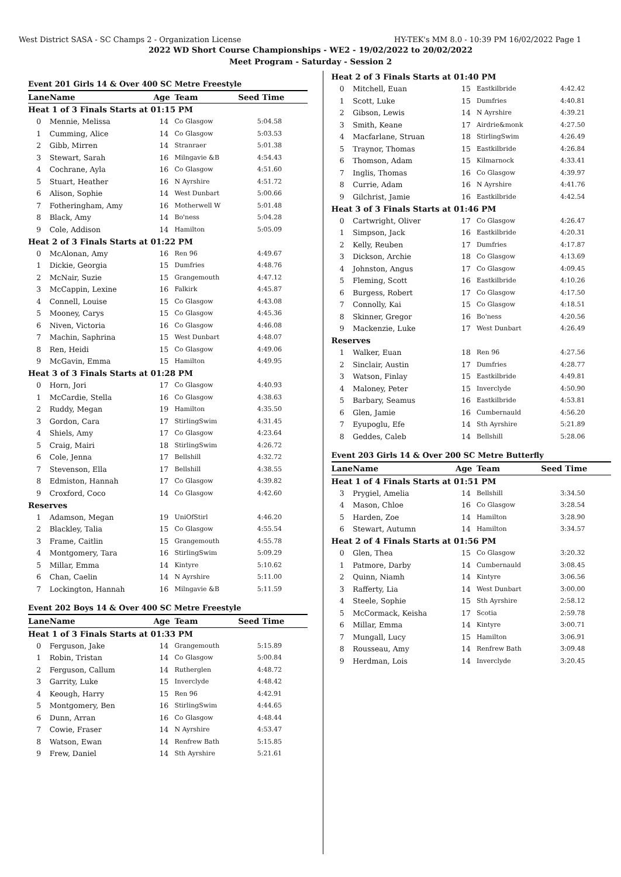West District SASA - SC Champs 2 - Organization License HY-TEK's MM 8.0 - 10:39 PM 16/02/2022 Page 1
2022 WD Short Course Championships - WE2 - 19/02/2022 to 20/02/2022
Meet Program - Saturday - Session 2
| Event 201 Girls 14 & Over 400 SC Metre Freestyle | | | | |
| Lane | Name | Age | Team | Seed Time |
| Heat 1 of 3 Finals Starts at 01:15 PM | | | | |
| 0 | Mennie, Melissa | 14 | Co Glasgow | 5:04.58 |
| 1 | Cumming, Alice | 14 | Co Glasgow | 5:03.53 |
| 2 | Gibb, Mirren | 14 | Stranraer | 5:01.38 |
| 3 | Stewart, Sarah | 16 | Milngavie &B | 4:54.43 |
| 4 | Cochrane, Ayla | 16 | Co Glasgow | 4:51.60 |
| 5 | Stuart, Heather | 16 | N Ayrshire | 4:51.72 |
| 6 | Alison, Sophie | 14 | West Dunbart | 5:00.66 |
| 7 | Fotheringham, Amy | 16 | Motherwell W | 5:01.48 |
| 8 | Black, Amy | 14 | Bo'ness | 5:04.28 |
| 9 | Cole, Addison | 14 | Hamilton | 5:05.09 |
| Heat 2 of 3 Finals Starts at 01:22 PM | | | | |
| 0 | McAlonan, Amy | 16 | Ren 96 | 4:49.67 |
| 1 | Dickie, Georgia | 15 | Dumfries | 4:48.76 |
| 2 | McNair, Suzie | 15 | Grangemouth | 4:47.12 |
| 3 | McCappin, Lexine | 16 | Falkirk | 4:45.87 |
| 4 | Connell, Louise | 15 | Co Glasgow | 4:43.08 |
| 5 | Mooney, Carys | 15 | Co Glasgow | 4:45.36 |
| 6 | Niven, Victoria | 16 | Co Glasgow | 4:46.08 |
| 7 | Machin, Saphrina | 15 | West Dunbart | 4:48.07 |
| 8 | Ren, Heidi | 15 | Co Glasgow | 4:49.06 |
| 9 | McGavin, Emma | 15 | Hamilton | 4:49.95 |
| Heat 3 of 3 Finals Starts at 01:28 PM | | | | |
| 0 | Horn, Jori | 17 | Co Glasgow | 4:40.93 |
| 1 | McCardie, Stella | 16 | Co Glasgow | 4:38.63 |
| 2 | Ruddy, Megan | 19 | Hamilton | 4:35.50 |
| 3 | Gordon, Cara | 17 | StirlingSwim | 4:31.45 |
| 4 | Shiels, Amy | 17 | Co Glasgow | 4:23.64 |
| 5 | Craig, Mairi | 18 | StirlingSwim | 4:26.72 |
| 6 | Cole, Jenna | 17 | Bellshill | 4:32.72 |
| 7 | Stevenson, Ella | 17 | Bellshill | 4:38.55 |
| 8 | Edmiston, Hannah | 17 | Co Glasgow | 4:39.82 |
| 9 | Croxford, Coco | 14 | Co Glasgow | 4:42.60 |
| Reserves | | | | |
| 1 | Adamson, Megan | 19 | UniOfStirl | 4:46.20 |
| 2 | Blackley, Talia | 15 | Co Glasgow | 4:55.54 |
| 3 | Frame, Caitlin | 15 | Grangemouth | 4:55.78 |
| 4 | Montgomery, Tara | 16 | StirlingSwim | 5:09.29 |
| 5 | Millar, Emma | 14 | Kintyre | 5:10.62 |
| 6 | Chan, Caelin | 14 | N Ayrshire | 5:11.00 |
| 7 | Lockington, Hannah | 16 | Milngavie &B | 5:11.59 |
| Event 202 Boys 14 & Over 400 SC Metre Freestyle | | | | |
| Lane | Name | Age | Team | Seed Time |
| Heat 1 of 3 Finals Starts at 01:33 PM | | | | |
| 0 | Ferguson, Jake | 14 | Grangemouth | 5:15.89 |
| 1 | Robin, Tristan | 14 | Co Glasgow | 5:00.84 |
| 2 | Ferguson, Callum | 14 | Rutherglen | 4:48.72 |
| 3 | Garrity, Luke | 15 | Inverclyde | 4:48.42 |
| 4 | Keough, Harry | 15 | Ren 96 | 4:42.91 |
| 5 | Montgomery, Ben | 16 | StirlingSwim | 4:44.65 |
| 6 | Dunn, Arran | 16 | Co Glasgow | 4:48.44 |
| 7 | Cowie, Fraser | 14 | N Ayrshire | 4:53.47 |
| 8 | Watson, Ewan | 14 | Renfrew Bath | 5:15.85 |
| 9 | Frew, Daniel | 14 | Sth Ayrshire | 5:21.61 |
| Heat 2 of 3 Finals Starts at 01:40 PM | | | | |
| 0 | Mitchell, Euan | 15 | Eastkilbride | 4:42.42 |
| 1 | Scott, Luke | 15 | Dumfries | 4:40.81 |
| 2 | Gibson, Lewis | 14 | N Ayrshire | 4:39.21 |
| 3 | Smith, Keane | 17 | Airdrie&monk | 4:27.50 |
| 4 | Macfarlane, Struan | 18 | StirlingSwim | 4:26.49 |
| 5 | Traynor, Thomas | 15 | Eastkilbride | 4:26.84 |
| 6 | Thomson, Adam | 15 | Kilmarnock | 4:33.41 |
| 7 | Inglis, Thomas | 16 | Co Glasgow | 4:39.97 |
| 8 | Currie, Adam | 16 | N Ayrshire | 4:41.76 |
| 9 | Gilchrist, Jamie | 16 | Eastkilbride | 4:42.54 |
| Heat 3 of 3 Finals Starts at 01:46 PM | | | | |
| 0 | Cartwright, Oliver | 17 | Co Glasgow | 4:26.47 |
| 1 | Simpson, Jack | 16 | Eastkilbride | 4:20.31 |
| 2 | Kelly, Reuben | 17 | Dumfries | 4:17.87 |
| 3 | Dickson, Archie | 18 | Co Glasgow | 4:13.69 |
| 4 | Johnston, Angus | 17 | Co Glasgow | 4:09.45 |
| 5 | Fleming, Scott | 16 | Eastkilbride | 4:10.26 |
| 6 | Burgess, Robert | 17 | Co Glasgow | 4:17.50 |
| 7 | Connolly, Kai | 15 | Co Glasgow | 4:18.51 |
| 8 | Skinner, Gregor | 16 | Bo'ness | 4:20.56 |
| 9 | Mackenzie, Luke | 17 | West Dunbart | 4:26.49 |
| Reserves | | | | |
| 1 | Walker, Euan | 18 | Ren 96 | 4:27.56 |
| 2 | Sinclair, Austin | 17 | Dumfries | 4:28.77 |
| 3 | Watson, Finlay | 15 | Eastkilbride | 4:49.81 |
| 4 | Maloney, Peter | 15 | Inverclyde | 4:50.90 |
| 5 | Barbary, Seamus | 16 | Eastkilbride | 4:53.81 |
| 6 | Glen, Jamie | 16 | Cumbernauld | 4:56.20 |
| 7 | Eyupoglu, Efe | 14 | Sth Ayrshire | 5:21.89 |
| 8 | Geddes, Caleb | 14 | Bellshill | 5:28.06 |
| Event 203 Girls 14 & Over 200 SC Metre Butterfly | | | | |
| Lane | Name | Age | Team | Seed Time |
| Heat 1 of 4 Finals Starts at 01:51 PM | | | | |
| 3 | Prygiel, Amelia | 14 | Bellshill | 3:34.50 |
| 4 | Mason, Chloe | 16 | Co Glasgow | 3:28.54 |
| 5 | Harden, Zoe | 14 | Hamilton | 3:28.90 |
| 6 | Stewart, Autumn | 14 | Hamilton | 3:34.57 |
| Heat 2 of 4 Finals Starts at 01:56 PM | | | | |
| 0 | Glen, Thea | 15 | Co Glasgow | 3:20.32 |
| 1 | Patmore, Darby | 14 | Cumbernauld | 3:08.45 |
| 2 | Quinn, Niamh | 14 | Kintyre | 3:06.56 |
| 3 | Rafferty, Lia | 14 | West Dunbart | 3:00.00 |
| 4 | Steele, Sophie | 15 | Sth Ayrshire | 2:58.12 |
| 5 | McCormack, Keisha | 17 | Scotia | 2:59.78 |
| 6 | Millar, Emma | 14 | Kintyre | 3:00.71 |
| 7 | Mungall, Lucy | 15 | Hamilton | 3:06.91 |
| 8 | Rousseau, Amy | 14 | Renfrew Bath | 3:09.48 |
| 9 | Herdman, Lois | 14 | Inverclyde | 3:20.45 |